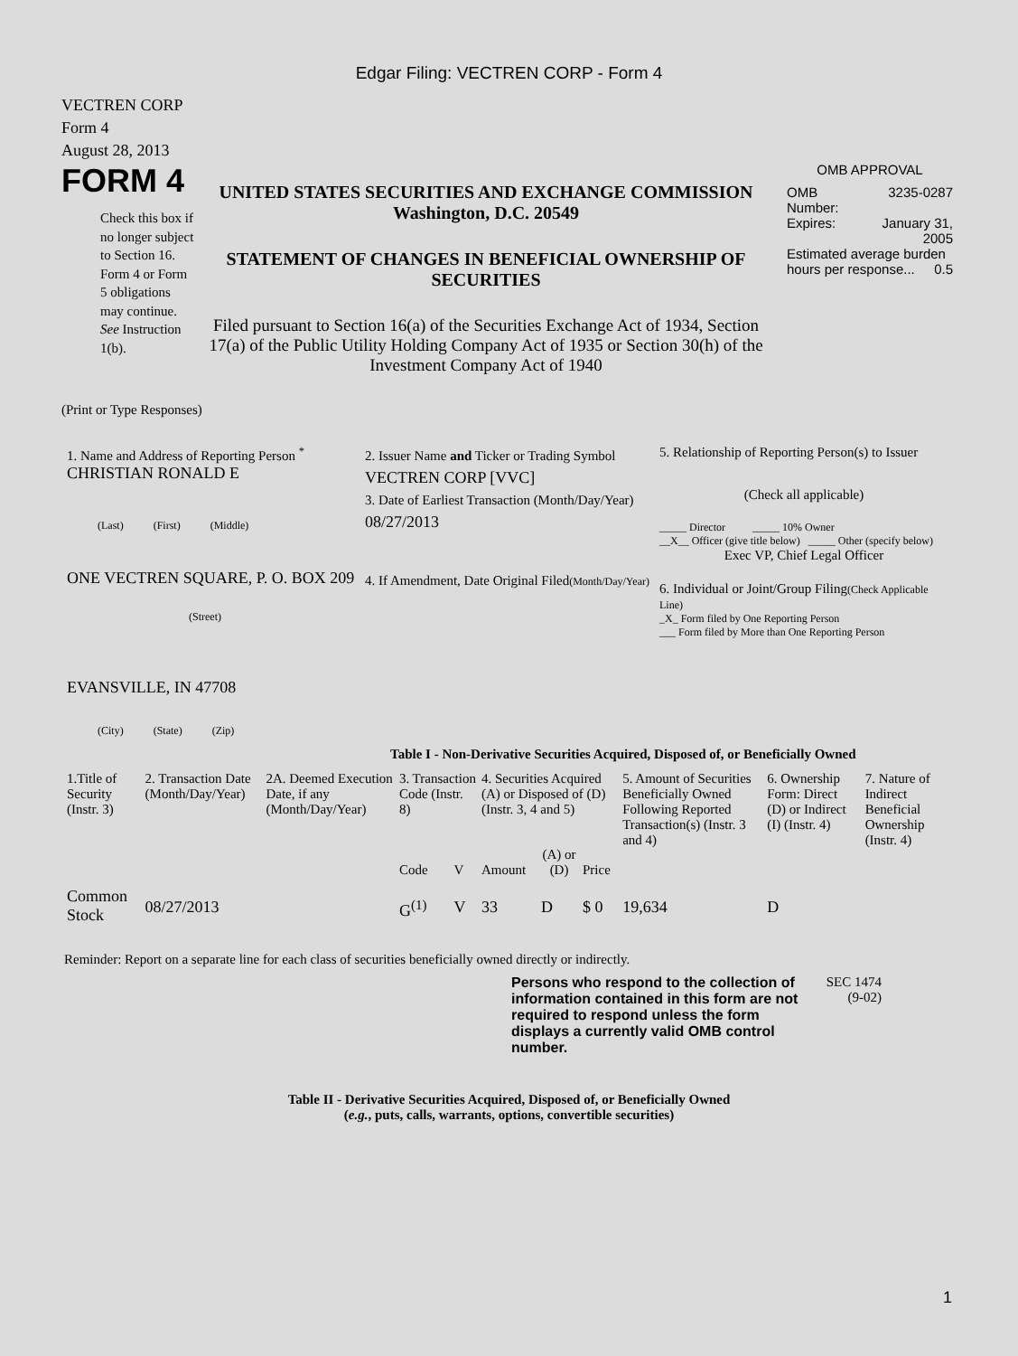Edgar Filing: VECTREN CORP - Form 4
VECTREN CORP
Form 4
August 28, 2013
FORM 4
Check this box if no longer subject to Section 16. Form 4 or Form 5 obligations may continue. See Instruction 1(b).
UNITED STATES SECURITIES AND EXCHANGE COMMISSION
Washington, D.C. 20549
STATEMENT OF CHANGES IN BENEFICIAL OWNERSHIP OF SECURITIES
Filed pursuant to Section 16(a) of the Securities Exchange Act of 1934, Section 17(a) of the Public Utility Holding Company Act of 1935 or Section 30(h) of the Investment Company Act of 1940
OMB APPROVAL
| OMB Number: | 3235-0287 |
| Expires: | January 31, 2005 |
| Estimated average burden hours per response... 0.5 | |
(Print or Type Responses)
1. Name and Address of Reporting Person <sup>*</sup>
CHRISTIAN RONALD E
(Last) (First) (Middle)
ONE VECTREN SQUARE, P. O. BOX 209
(Street)
EVANSVILLE, IN 47708
(City) (State) (Zip)
2. Issuer Name and Ticker or Trading Symbol
VECTREN CORP [VVC]
3. Date of Earliest Transaction (Month/Day/Year)
08/27/2013
4. If Amendment, Date Original Filed(Month/Day/Year)
5. Relationship of Reporting Person(s) to Issuer
(Check all applicable)
_____ Director _____ 10% Owner
__X__ Officer (give title below) _____ Other (specify below)
Exec VP, Chief Legal Officer
6. Individual or Joint/Group Filing(Check Applicable Line)
_X_ Form filed by One Reporting Person
___ Form filed by More than One Reporting Person
Table I - Non-Derivative Securities Acquired, Disposed of, or Beneficially Owned
| 1.Title of Security (Instr. 3) | 2. Transaction Date (Month/Day/Year) | 2A. Deemed Execution Date, if any (Month/Day/Year) | 3. Transaction Code (Instr. 8) | | 4. Securities Acquired (A) or Disposed of (D) (Instr. 3, 4 and 5) | | | 5. Amount of Securities Beneficially Owned Following Reported Transaction(s) (Instr. 3 and 4) | 6. Ownership Form: Direct (D) or Indirect (I) (Instr. 4) | 7. Nature of Indirect Beneficial Ownership (Instr. 4) |
| --- | --- | --- | --- | --- | --- | --- | --- | --- | --- | --- |
| | | | Code | V | Amount | (A) or (D) | Price | | | |
| Common Stock | 08/27/2013 | | G<sup>(1)</sup> | V | 33 | D | $ 0 | 19,634 | D | |
Reminder: Report on a separate line for each class of securities beneficially owned directly or indirectly.
Persons who respond to the collection of information contained in this form are not required to respond unless the form displays a currently valid OMB control number.
SEC 1474 (9-02)
Table II - Derivative Securities Acquired, Disposed of, or Beneficially Owned
(e.g., puts, calls, warrants, options, convertible securities)
1